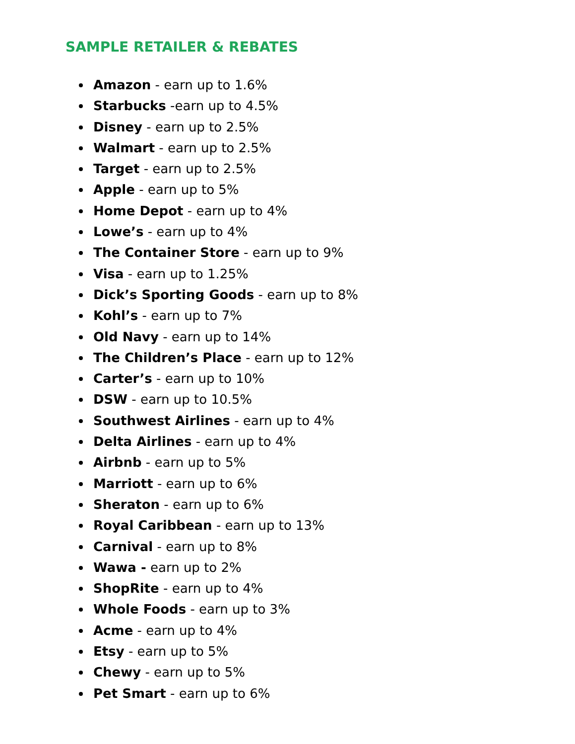SAMPLE RETAILER & REBATES
Amazon - earn up to 1.6%
Starbucks -earn up to 4.5%
Disney - earn up to 2.5%
Walmart - earn up to 2.5%
Target - earn up to 2.5%
Apple - earn up to 5%
Home Depot - earn up to 4%
Lowe’s - earn up to 4%
The Container Store - earn up to 9%
Visa - earn up to 1.25%
Dick’s Sporting Goods - earn up to 8%
Kohl’s - earn up to 7%
Old Navy - earn up to 14%
The Children’s Place - earn up to 12%
Carter’s - earn up to 10%
DSW - earn up to 10.5%
Southwest Airlines - earn up to 4%
Delta Airlines - earn up to 4%
Airbnb - earn up to 5%
Marriott - earn up to 6%
Sheraton - earn up to 6%
Royal Caribbean - earn up to 13%
Carnival - earn up to 8%
Wawa - earn up to 2%
ShopRite - earn up to 4%
Whole Foods - earn up to 3%
Acme - earn up to 4%
Etsy - earn up to 5%
Chewy - earn up to 5%
Pet Smart - earn up to 6%